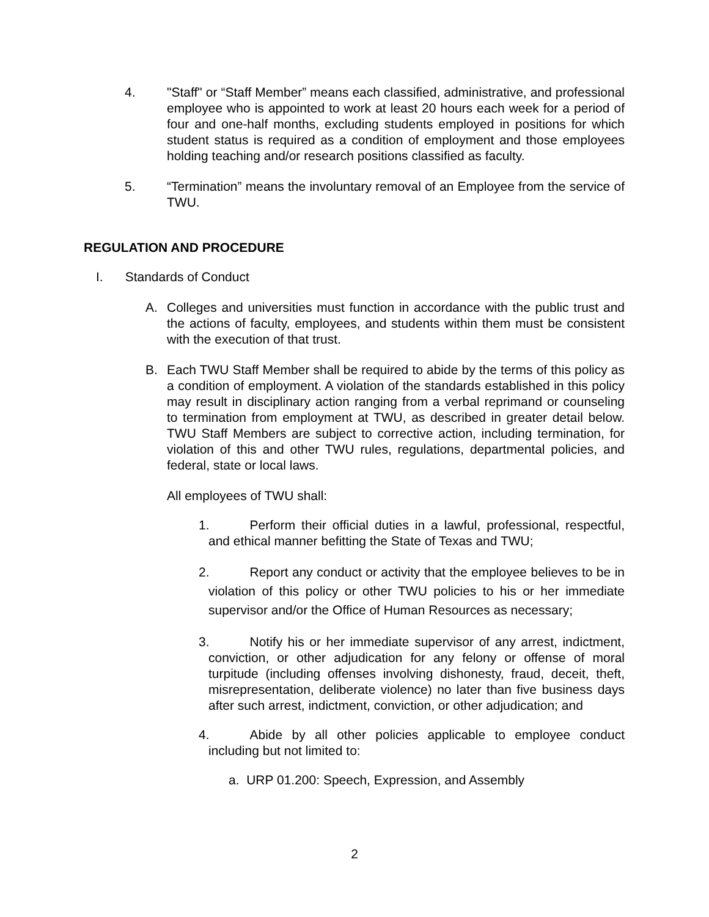4. "Staff" or “Staff Member” means each classified, administrative, and professional employee who is appointed to work at least 20 hours each week for a period of four and one-half months, excluding students employed in positions for which student status is required as a condition of employment and those employees holding teaching and/or research positions classified as faculty.
5. “Termination” means the involuntary removal of an Employee from the service of TWU.
REGULATION AND PROCEDURE
I. Standards of Conduct
A. Colleges and universities must function in accordance with the public trust and the actions of faculty, employees, and students within them must be consistent with the execution of that trust.
B. Each TWU Staff Member shall be required to abide by the terms of this policy as a condition of employment. A violation of the standards established in this policy may result in disciplinary action ranging from a verbal reprimand or counseling to termination from employment at TWU, as described in greater detail below. TWU Staff Members are subject to corrective action, including termination, for violation of this and other TWU rules, regulations, departmental policies, and federal, state or local laws.
All employees of TWU shall:
1. Perform their official duties in a lawful, professional, respectful, and ethical manner befitting the State of Texas and TWU;
2. Report any conduct or activity that the employee believes to be in violation of this policy or other TWU policies to his or her immediate supervisor and/or the Office of Human Resources as necessary;
3. Notify his or her immediate supervisor of any arrest, indictment, conviction, or other adjudication for any felony or offense of moral turpitude (including offenses involving dishonesty, fraud, deceit, theft, misrepresentation, deliberate violence) no later than five business days after such arrest, indictment, conviction, or other adjudication; and
4. Abide by all other policies applicable to employee conduct including but not limited to:
a. URP 01.200: Speech, Expression, and Assembly
2